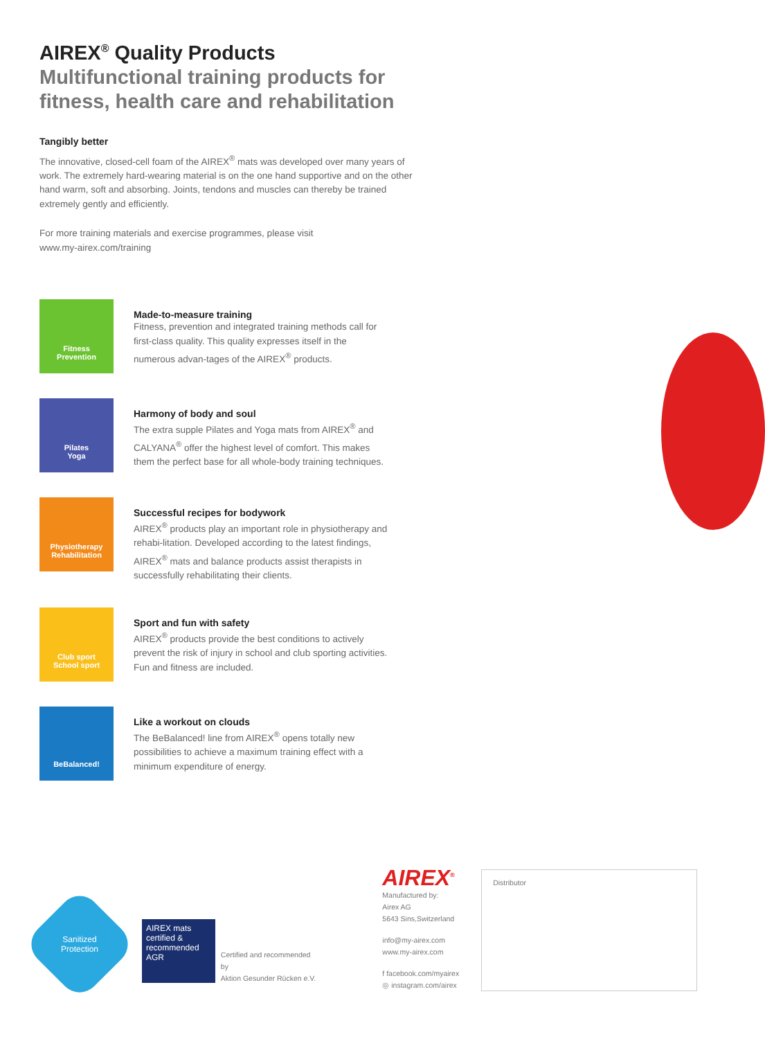AIREX<sup>®</sup> Quality Products
Multifunctional training products for fitness, health care and rehabilitation
Tangibly better
The innovative, closed-cell foam of the AIREX<sup>®</sup> mats was developed over many years of work. The extremely hard-wearing material is on the one hand supportive and on the other hand warm, soft and absorbing. Joints, tendons and muscles can thereby be trained extremely gently and efficiently.
For more training materials and exercise programmes, please visit
www.my-airex.com/training
Fitness
Prevention
Made-to-measure training
Fitness, prevention and integrated training methods call for first-class quality. This quality expresses itself in the numerous advan-tages of the AIREX<sup>®</sup> products.
Pilates
Yoga
Harmony of body and soul
The extra supple Pilates and Yoga mats from AIREX<sup>®</sup> and CALYANA<sup>®</sup> offer the highest level of comfort. This makes them the perfect base for all whole-body training techniques.
Physiotherapy
Rehabilitation
Successful recipes for bodywork
AIREX<sup>®</sup> products play an important role in physiotherapy and rehabi-litation. Developed according to the latest findings, AIREX<sup>®</sup> mats and balance products assist therapists in successfully rehabilitating their clients.
Club sport
School sport
Sport and fun with safety
AIREX<sup>®</sup> products provide the best conditions to actively prevent the risk of injury in school and club sporting activities. Fun and fitness are included.
BeBalanced!
Like a workout on clouds
The BeBalanced! line from AIREX<sup>®</sup> opens totally new possibilities to achieve a maximum training effect with a minimum expenditure of energy.
Sanitized
Protection
AIREX mats
certified & recommended
AGR
Certified and recommended by
Aktion Gesunder Rücken e.V.
AIREX<sup>®</sup>
Manufactured by:
Airex AG
5643 Sins,Switzerland
info@my-airex.com
www.my-airex.com
f facebook.com/myairex
◎ instagram.com/airex
Distributor